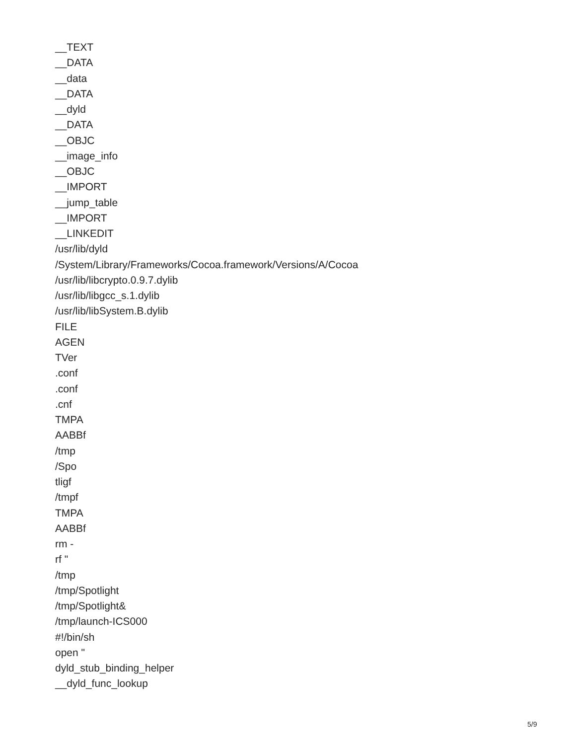__TEXT
__DATA
__data
__DATA
__dyld
__DATA
__OBJC
__image_info
__OBJC
__IMPORT
__jump_table
__IMPORT
__LINKEDIT
/usr/lib/dyld
/System/Library/Frameworks/Cocoa.framework/Versions/A/Cocoa
/usr/lib/libcrypto.0.9.7.dylib
/usr/lib/libgcc_s.1.dylib
/usr/lib/libSystem.B.dylib
FILE
AGEN
TVer
.conf
.conf
.cnf
TMPA
AABBf
/tmp
/Spo
tligf
/tmpf
TMPA
AABBf
rm -
rf "
/tmp
/tmp/Spotlight
/tmp/Spotlight&
/tmp/launch-ICS000
#!/bin/sh
open "
dyld_stub_binding_helper
__dyld_func_lookup
5/9